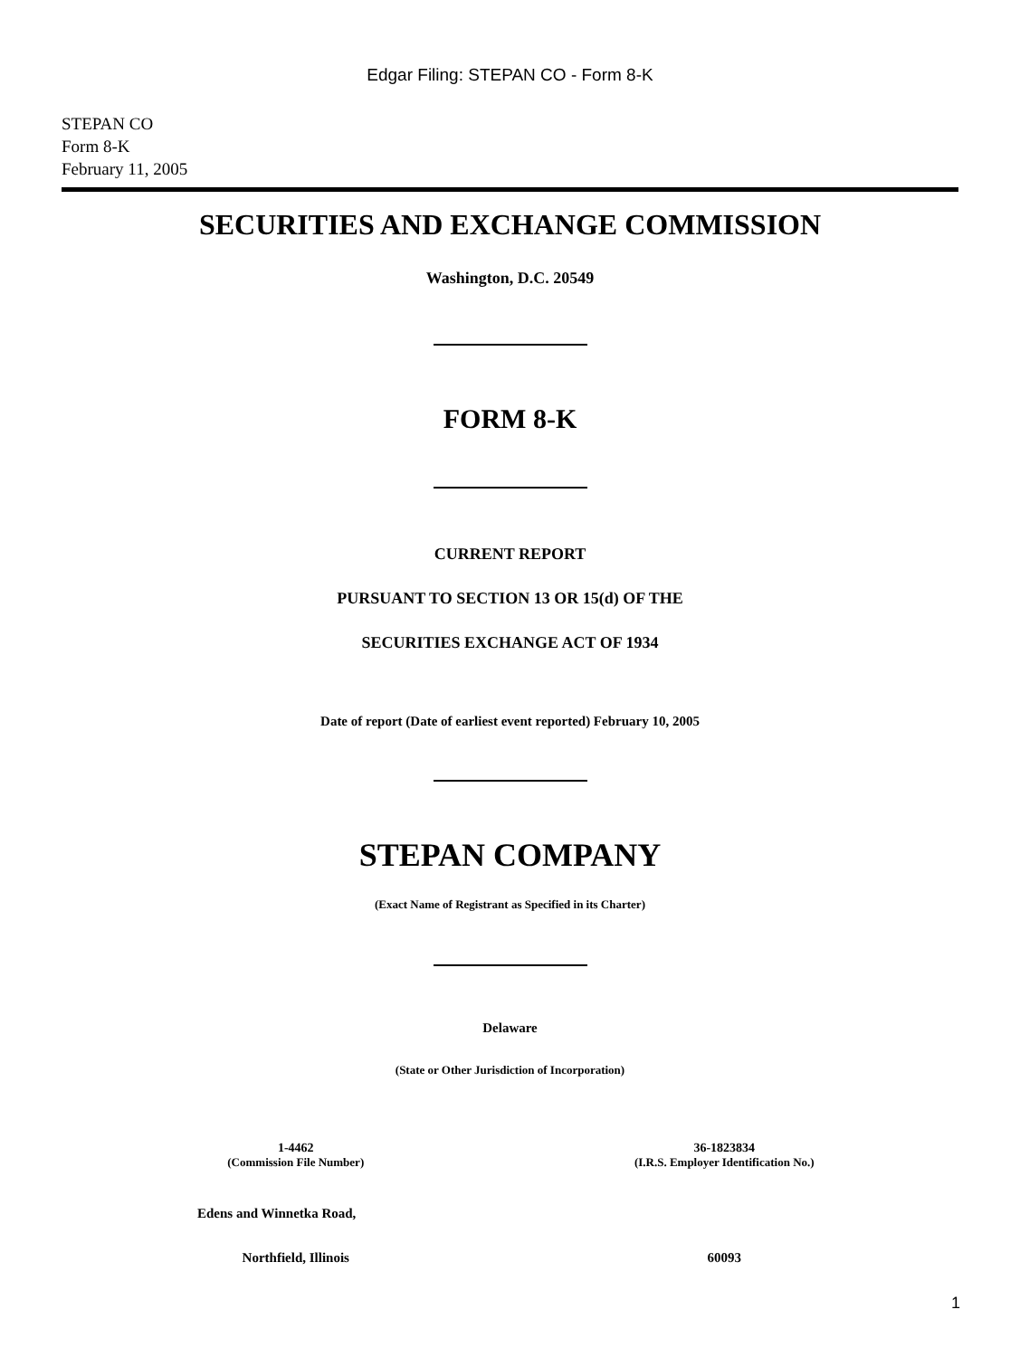Edgar Filing: STEPAN CO - Form 8-K
STEPAN CO
Form 8-K
February 11, 2005
SECURITIES AND EXCHANGE COMMISSION
Washington, D.C. 20549
FORM 8-K
CURRENT REPORT
PURSUANT TO SECTION 13 OR 15(d) OF THE
SECURITIES EXCHANGE ACT OF 1934
Date of report (Date of earliest event reported) February 10, 2005
STEPAN COMPANY
(Exact Name of Registrant as Specified in its Charter)
Delaware
(State or Other Jurisdiction of Incorporation)
1-4462
(Commission File Number)
36-1823834
(I.R.S. Employer Identification No.)
Edens and Winnetka Road,
Northfield, Illinois 60093
1